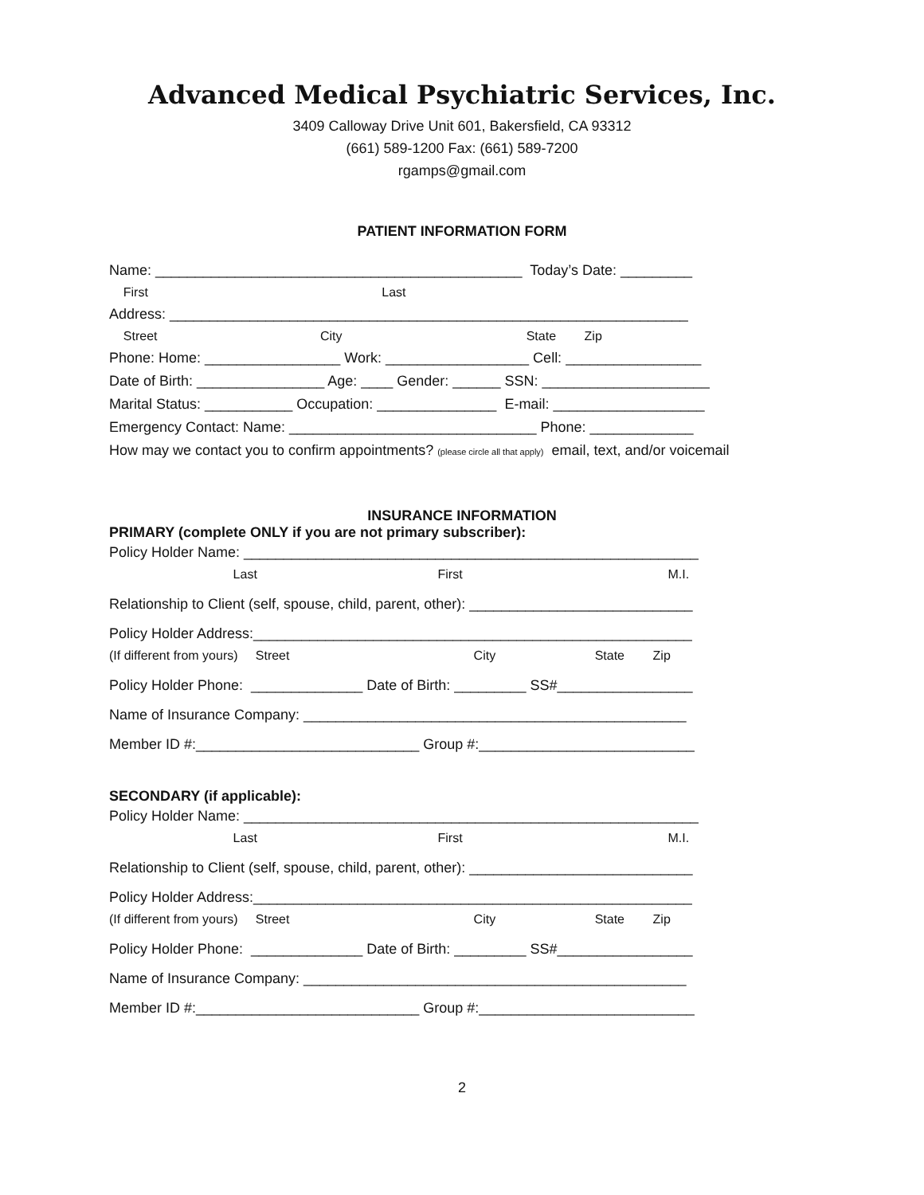Advanced Medical Psychiatric Services, Inc.
3409 Calloway Drive Unit 601, Bakersfield, CA 93312
(661) 589-1200 Fax: (661) 589-7200
rgamps@gmail.com
PATIENT INFORMATION FORM
Name: ______________________________________________ Today’s Date: _________
First Last
Address: _________________________________________________________________
Street City State Zip
Phone: Home: _________________ Work: __________________ Cell: _________________
Date of Birth: ________________ Age: ____ Gender: ______ SSN: _____________________
Marital Status: ___________ Occupation: _______________ E-mail: ___________________
Emergency Contact: Name: _______________________________ Phone: _____________
How may we contact you to confirm appointments? (please circle all that apply) email, text, and/or voicemail
INSURANCE INFORMATION
PRIMARY (complete ONLY if you are not primary subscriber):
Policy Holder Name: _________________________________________________________
Last First M.I.
Relationship to Client (self, spouse, child, parent, other): ____________________________
Policy Holder Address:_______________________________________________________
(If different from yours) Street City State Zip
Policy Holder Phone: ______________ Date of Birth: _________ SS#_________________
Name of Insurance Company: ________________________________________________
Member ID #:____________________________ Group #:___________________________
SECONDARY (if applicable):
Policy Holder Name: _________________________________________________________
Last First M.I.
Relationship to Client (self, spouse, child, parent, other): ____________________________
Policy Holder Address:_______________________________________________________
(If different from yours) Street City State Zip
Policy Holder Phone: ______________ Date of Birth: _________ SS#_________________
Name of Insurance Company: ________________________________________________
Member ID #:____________________________ Group #:___________________________
2